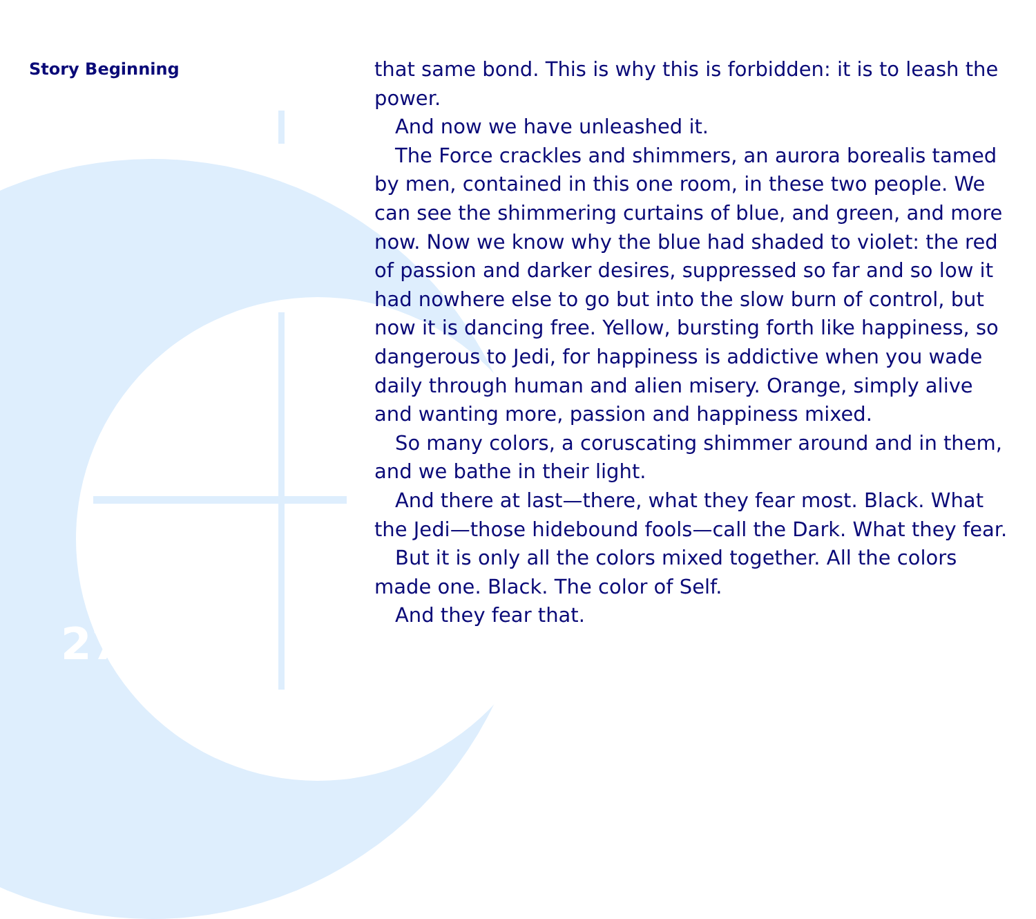Story Beginning
that same bond. This is why this is forbidden: it is to leash the power.
And now we have unleashed it.
The Force crackles and shimmers, an aurora borealis tamed by men, contained in this one room, in these two people. We can see the shimmering curtains of blue, and green, and more now. Now we know why the blue had shaded to violet: the red of passion and darker desires, suppressed so far and so low it had nowhere else to go but into the slow burn of control, but now it is dancing free. Yellow, bursting forth like happiness, so dangerous to Jedi, for happiness is addictive when you wade daily through human and alien misery. Orange, simply alive and wanting more, passion and happiness mixed.
So many colors, a coruscating shimmer around and in them, and we bathe in their light.
And there at last—there, what they fear most. Black. What the Jedi—those hidebound fools—call the Dark. What they fear.
But it is only all the colors mixed together. All the colors made one. Black. The color of Self.
And they fear that.
27